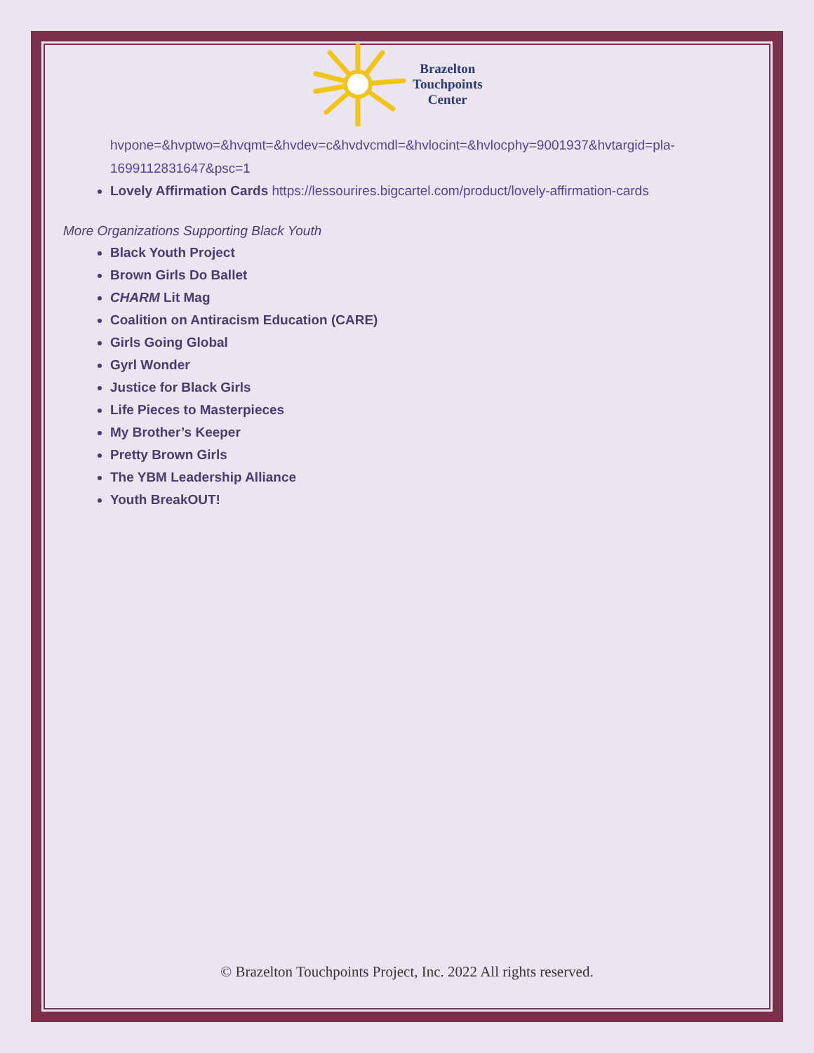Brazelton
Touchpoints
Center
hvpone=&hvptwo=&hvqmt=&hvdev=c&hvdvcmdl=&hvlocint=&hvlocphy=9001937&hvtargid=pla-1699112831647&psc=1
Lovely Affirmation Cards https://lessourires.bigcartel.com/product/lovely-affirmation-cards
More Organizations Supporting Black Youth
Black Youth Project
Brown Girls Do Ballet
CHARM Lit Mag
Coalition on Antiracism Education (CARE)
Girls Going Global
Gyrl Wonder
Justice for Black Girls
Life Pieces to Masterpieces
My Brother’s Keeper
Pretty Brown Girls
The YBM Leadership Alliance
Youth BreakOUT!
© Brazelton Touchpoints Project, Inc. 2022 All rights reserved.